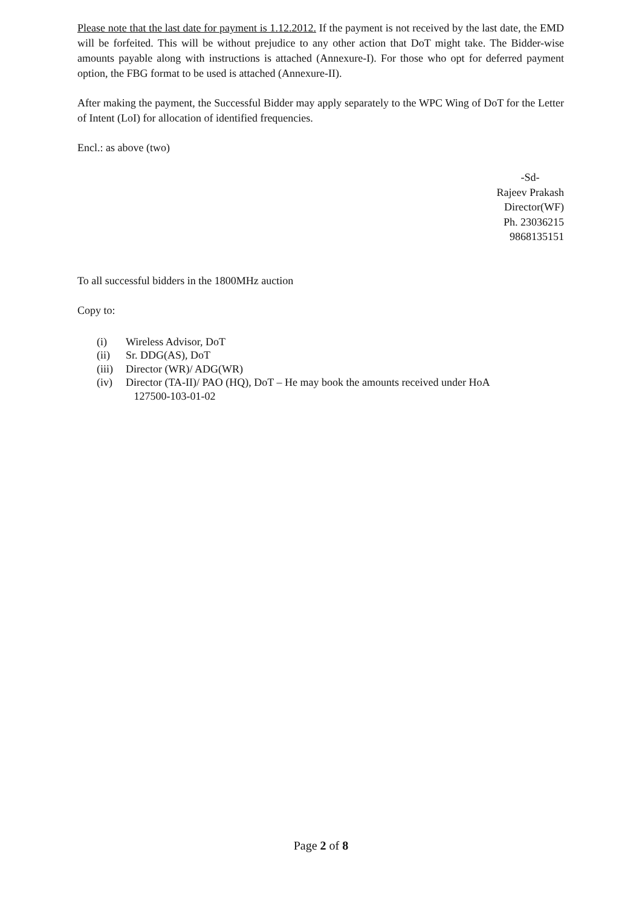Please note that the last date for payment is 1.12.2012. If the payment is not received by the last date, the EMD will be forfeited. This will be without prejudice to any other action that DoT might take. The Bidder-wise amounts payable along with instructions is attached (Annexure-I). For those who opt for deferred payment option, the FBG format to be used is attached (Annexure-II).
After making the payment, the Successful Bidder may apply separately to the WPC Wing of DoT for the Letter of Intent (LoI) for allocation of identified frequencies.
Encl.: as above (two)
-Sd-
Rajeev Prakash
Director(WF)
Ph. 23036215
9868135151
To all successful bidders in the 1800MHz auction
Copy to:
(i) Wireless Advisor, DoT
(ii) Sr. DDG(AS), DoT
(iii) Director (WR)/ ADG(WR)
(iv) Director (TA-II)/ PAO (HQ), DoT – He may book the amounts received under HoA
127500-103-01-02
Page 2 of 8